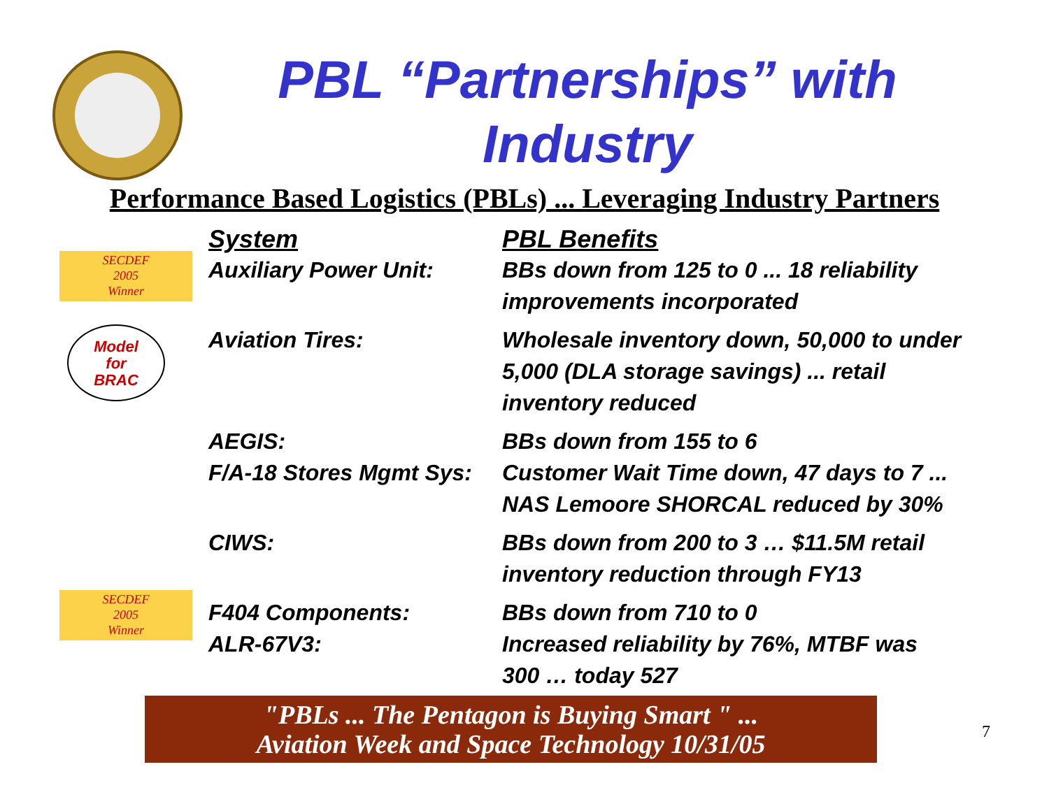PBL “Partnerships” with Industry
Performance Based Logistics (PBLs) ... Leveraging Industry Partners
SECDEF
2005
Winner
Model
for
BRAC
SECDEF
2005
Winner
| System | PBL Benefits |
| --- | --- |
| Auxiliary Power Unit: | BBs down from 125 to 0 ... 18 reliability improvements incorporated |
| Aviation Tires: | Wholesale inventory down, 50,000 to under 5,000 (DLA storage savings) ... retail inventory reduced |
| AEGIS: | BBs down from 155 to 6 |
| F/A-18 Stores Mgmt Sys: | Customer Wait Time down, 47 days to 7 ... NAS Lemoore SHORCAL reduced by 30% |
| CIWS: | BBs down from 200 to 3 … $11.5M retail inventory reduction through FY13 |
| F404 Components: | BBs down from 710 to 0 |
| ALR-67V3: | Increased reliability by 76%, MTBF was 300 … today 527 |
"PBLs ... The Pentagon is Buying Smart " ...
Aviation Week and Space Technology 10/31/05
7